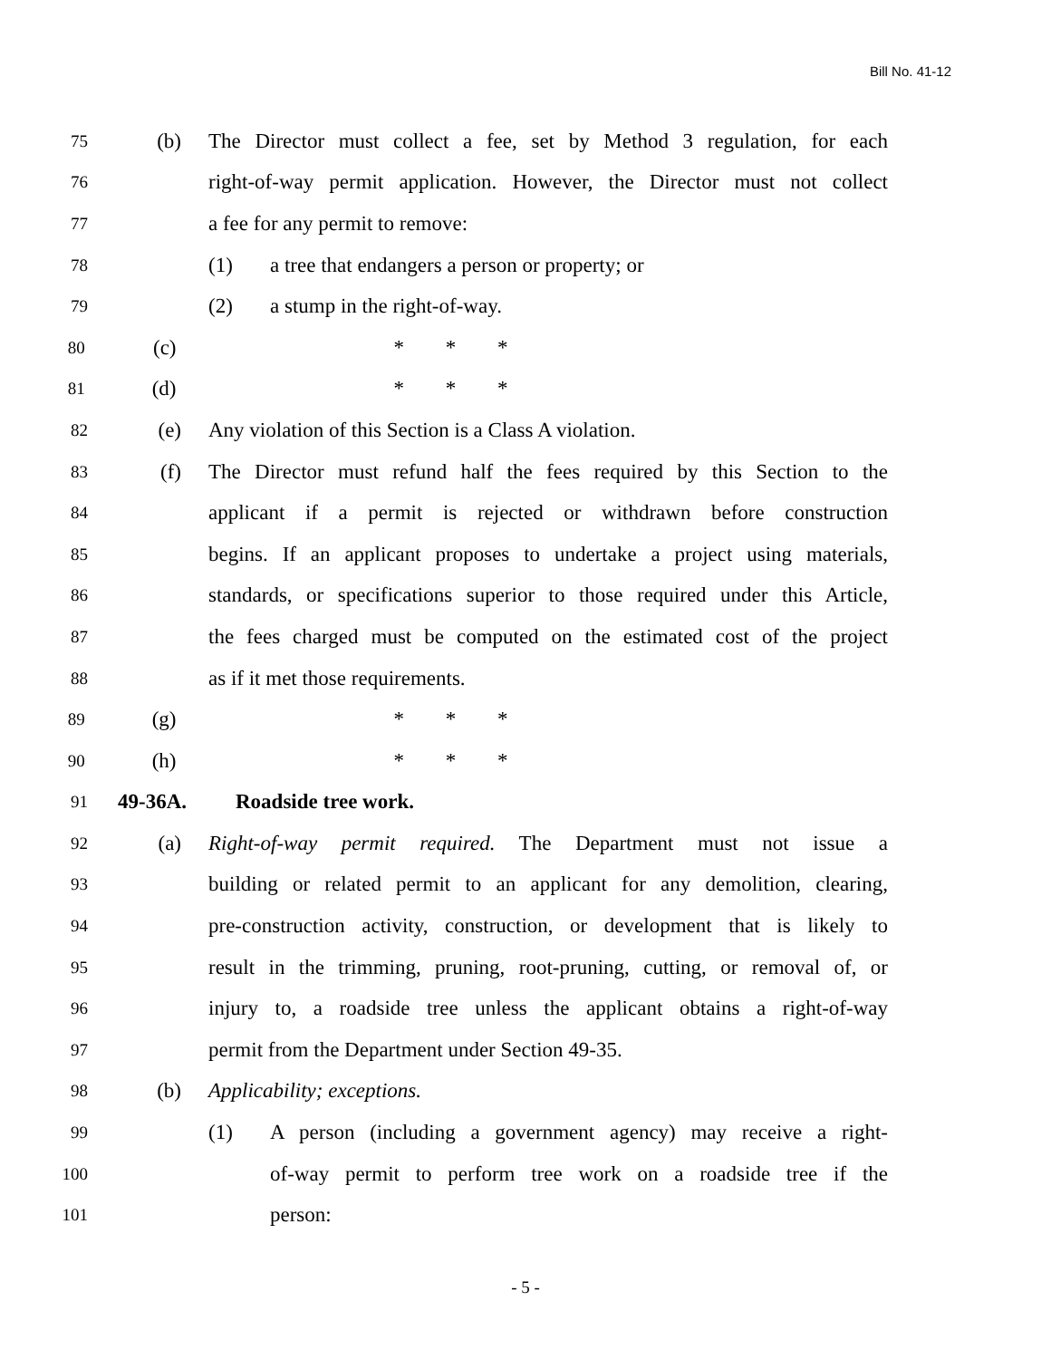Bill No. 41-12
75 (b) The Director must collect a fee, set by Method 3 regulation, for each
76 right-of-way permit application. However, the Director must not collect
77 a fee for any permit to remove:
78 (1) a tree that endangers a person or property; or
79 (2) a stump in the right-of-way.
80 (c) * * *
81 (d) * * *
82 (e) Any violation of this Section is a Class A violation.
83 (f) The Director must refund half the fees required by this Section to the
84 applicant if a permit is rejected or withdrawn before construction
85 begins. If an applicant proposes to undertake a project using materials,
86 standards, or specifications superior to those required under this Article,
87 the fees charged must be computed on the estimated cost of the project
88 as if it met those requirements.
89 (g) * * *
90 (h) * * *
91 49-36A. Roadside tree work.
92 (a) Right-of-way permit required. The Department must not issue a
93 building or related permit to an applicant for any demolition, clearing,
94 pre-construction activity, construction, or development that is likely to
95 result in the trimming, pruning, root-pruning, cutting, or removal of, or
96 injury to, a roadside tree unless the applicant obtains a right-of-way
97 permit from the Department under Section 49-35.
98 (b) Applicability; exceptions.
99 (1) A person (including a government agency) may receive a right-
100 of-way permit to perform tree work on a roadside tree if the
101 person:
- 5 -